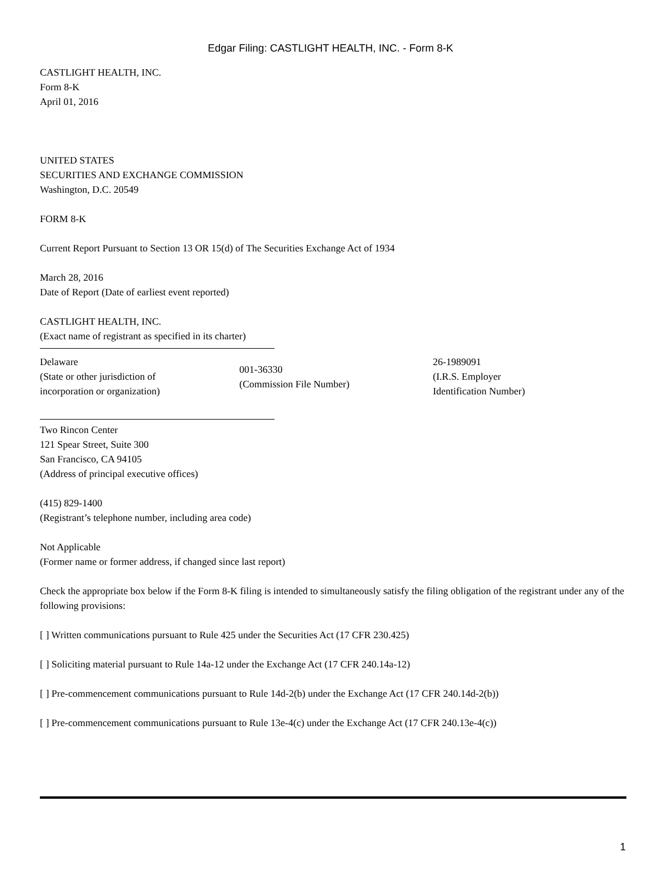Edgar Filing: CASTLIGHT HEALTH, INC. - Form 8-K
CASTLIGHT HEALTH, INC.
Form 8-K
April 01, 2016
UNITED STATES
SECURITIES AND EXCHANGE COMMISSION
Washington, D.C. 20549
FORM 8-K
Current Report Pursuant to Section 13 OR 15(d) of The Securities Exchange Act of 1934
March 28, 2016
Date of Report (Date of earliest event reported)
CASTLIGHT HEALTH, INC.
(Exact name of registrant as specified in its charter)
| Delaware (State or other jurisdiction of incorporation or organization) | 001-36330 (Commission File Number) | 26-1989091 (I.R.S. Employer Identification Number) |
Two Rincon Center
121 Spear Street, Suite 300
San Francisco, CA 94105
(Address of principal executive offices)
(415) 829-1400
(Registrant’s telephone number, including area code)
Not Applicable
(Former name or former address, if changed since last report)
Check the appropriate box below if the Form 8-K filing is intended to simultaneously satisfy the filing obligation of the registrant under any of the following provisions:
[ ] Written communications pursuant to Rule 425 under the Securities Act (17 CFR 230.425)
[ ] Soliciting material pursuant to Rule 14a-12 under the Exchange Act (17 CFR 240.14a-12)
[ ] Pre-commencement communications pursuant to Rule 14d-2(b) under the Exchange Act (17 CFR 240.14d-2(b))
[ ] Pre-commencement communications pursuant to Rule 13e-4(c) under the Exchange Act (17 CFR 240.13e-4(c))
1